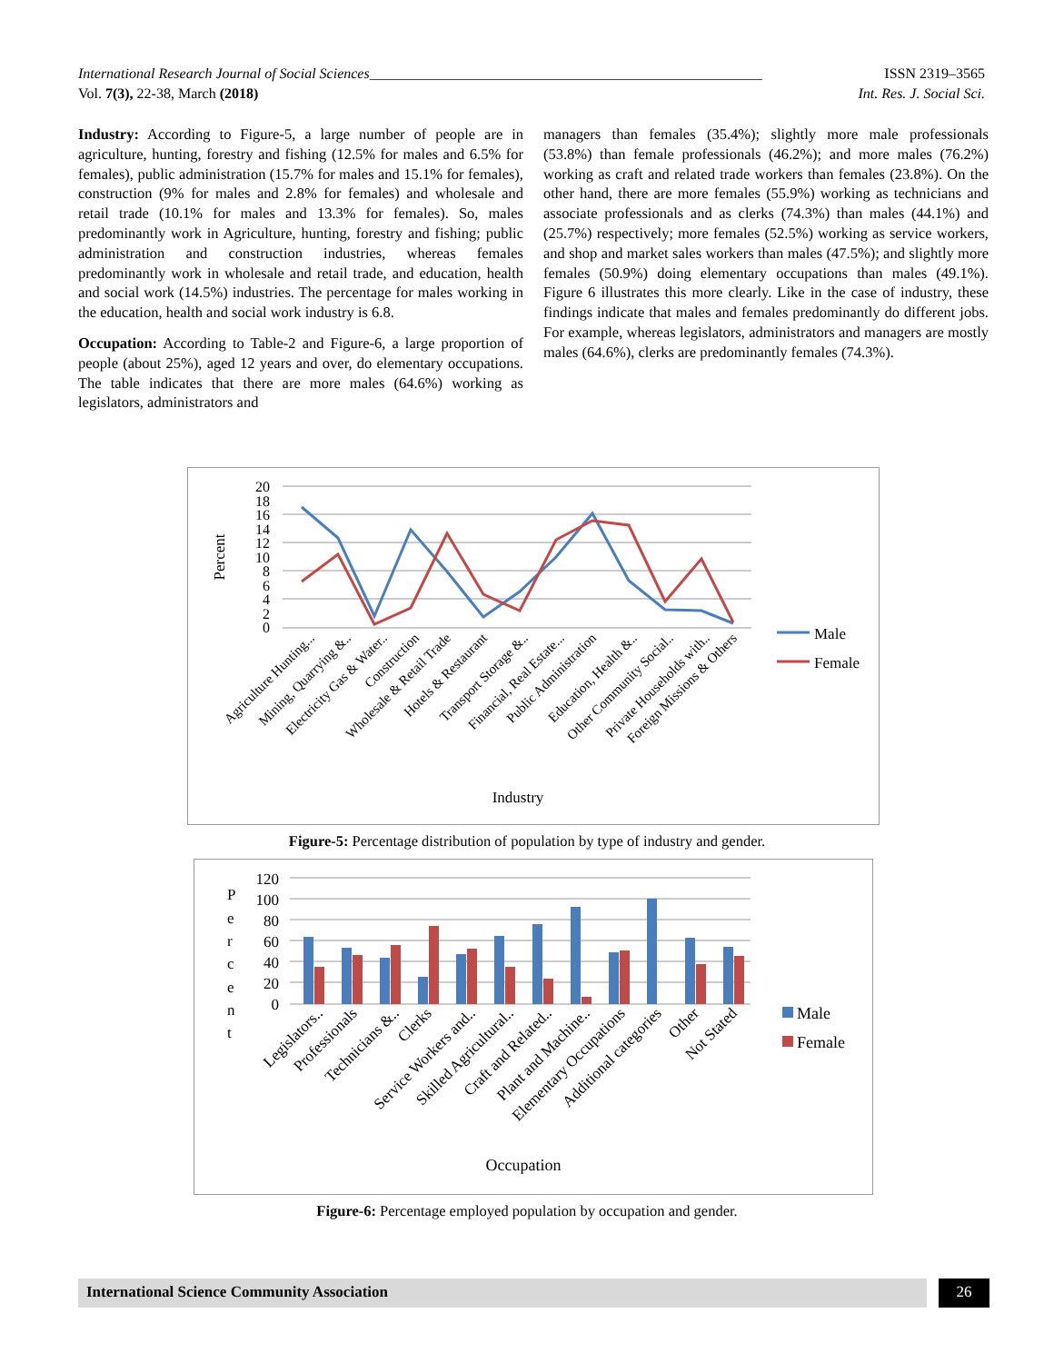International Research Journal of Social Sciences______________________________________________________ ISSN 2319–3565
Vol. 7(3), 22-38, March (2018) Int. Res. J. Social Sci.
Industry: According to Figure-5, a large number of people are in agriculture, hunting, forestry and fishing (12.5% for males and 6.5% for females), public administration (15.7% for males and 15.1% for females), construction (9% for males and 2.8% for females) and wholesale and retail trade (10.1% for males and 13.3% for females). So, males predominantly work in Agriculture, hunting, forestry and fishing; public administration and construction industries, whereas females predominantly work in wholesale and retail trade, and education, health and social work (14.5%) industries. The percentage for males working in the education, health and social work industry is 6.8.
Occupation: According to Table-2 and Figure-6, a large proportion of people (about 25%), aged 12 years and over, do elementary occupations. The table indicates that there are more males (64.6%) working as legislators, administrators and
managers than females (35.4%); slightly more male professionals (53.8%) than female professionals (46.2%); and more males (76.2%) working as craft and related trade workers than females (23.8%). On the other hand, there are more females (55.9%) working as technicians and associate professionals and as clerks (74.3%) than males (44.1%) and (25.7%) respectively; more females (52.5%) working as service workers, and shop and market sales workers than males (47.5%); and slightly more females (50.9%) doing elementary occupations than males (49.1%). Figure 6 illustrates this more clearly. Like in the case of industry, these findings indicate that males and females predominantly do different jobs. For example, whereas legislators, administrators and managers are mostly males (64.6%), clerks are predominantly females (74.3%).
Percent
20
18
16
14
12
10
8
6
4
2
0
Male
Female
Agriculture Hunting...
Mining, Quarrying &..
Electricity Gas & Water..
Construction
Wholesale & Retail Trade
Hotels & Restaurant
Transport Storage &..
Financial, Real Estate...
Public Administration
Education, Health &..
Other Community Social..
Private Households with..
Foreign Missions & Others
Industry
Figure-5: Percentage distribution of population by type of industry and gender.
P
e
r
c
e
n
t
120
100
80
60
40
20
0
Male
Female
Legislators..
Professionals
Technicians &..
Clerks
Service Workers and..
Skilled Agricultural..
Craft and Related..
Plant and Machine..
Elementary Occupations
Additional categories
Other
Not Stated
Occupation
Figure-6: Percentage employed population by occupation and gender.
International Science Community Association 26